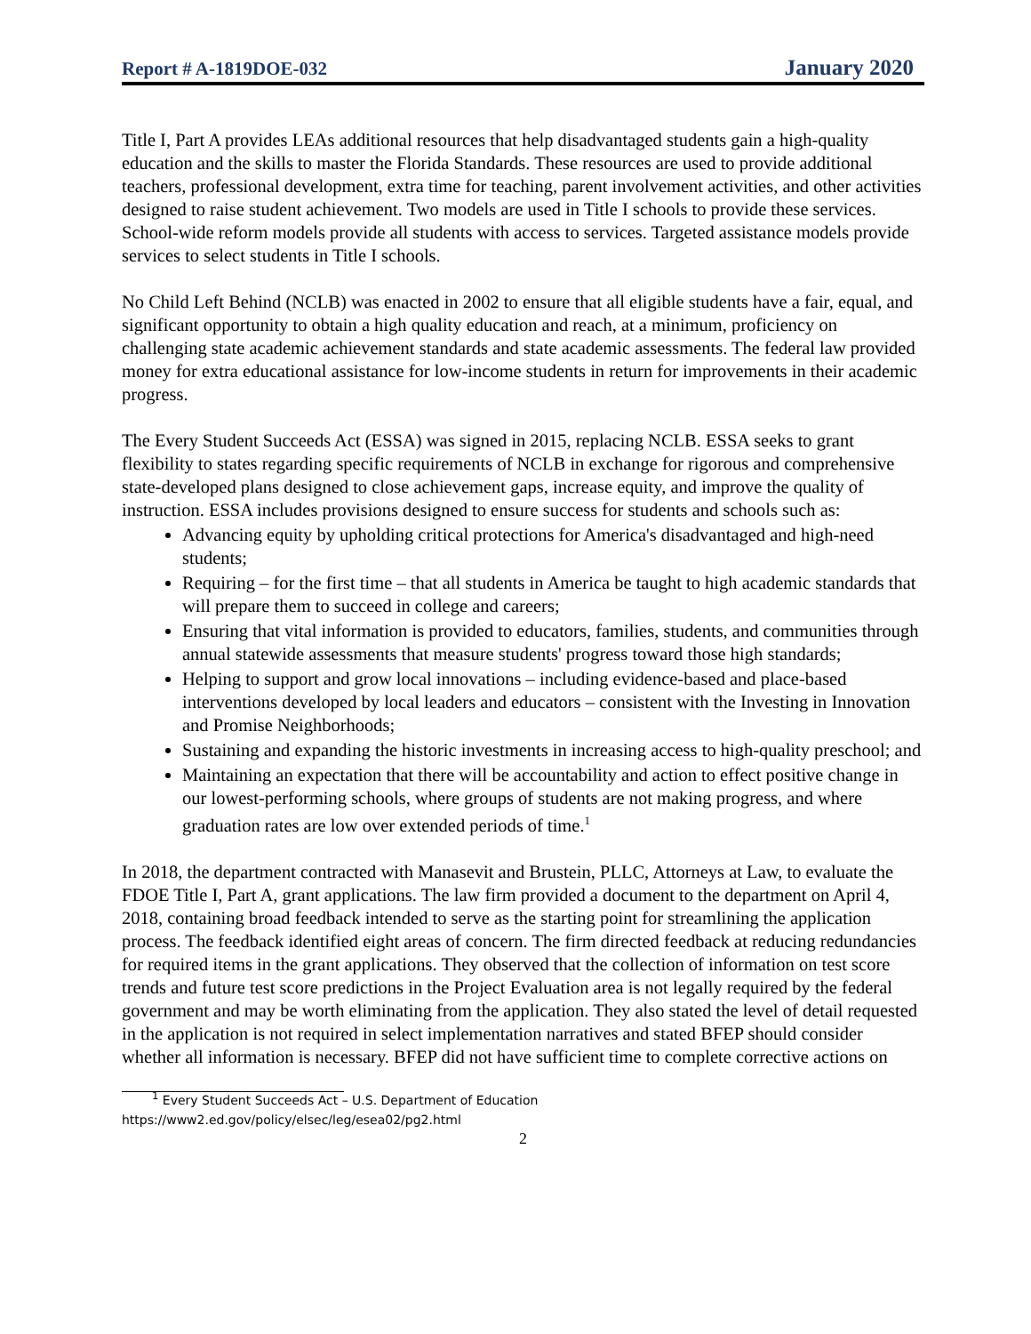Report # A-1819DOE-032 January 2020
Title I, Part A provides LEAs additional resources that help disadvantaged students gain a high-quality education and the skills to master the Florida Standards. These resources are used to provide additional teachers, professional development, extra time for teaching, parent involvement activities, and other activities designed to raise student achievement. Two models are used in Title I schools to provide these services. School-wide reform models provide all students with access to services. Targeted assistance models provide services to select students in Title I schools.
No Child Left Behind (NCLB) was enacted in 2002 to ensure that all eligible students have a fair, equal, and significant opportunity to obtain a high quality education and reach, at a minimum, proficiency on challenging state academic achievement standards and state academic assessments. The federal law provided money for extra educational assistance for low-income students in return for improvements in their academic progress.
The Every Student Succeeds Act (ESSA) was signed in 2015, replacing NCLB. ESSA seeks to grant flexibility to states regarding specific requirements of NCLB in exchange for rigorous and comprehensive state-developed plans designed to close achievement gaps, increase equity, and improve the quality of instruction. ESSA includes provisions designed to ensure success for students and schools such as:
Advancing equity by upholding critical protections for America's disadvantaged and high-need students;
Requiring – for the first time – that all students in America be taught to high academic standards that will prepare them to succeed in college and careers;
Ensuring that vital information is provided to educators, families, students, and communities through annual statewide assessments that measure students' progress toward those high standards;
Helping to support and grow local innovations – including evidence-based and place-based interventions developed by local leaders and educators – consistent with the Investing in Innovation and Promise Neighborhoods;
Sustaining and expanding the historic investments in increasing access to high-quality preschool; and
Maintaining an expectation that there will be accountability and action to effect positive change in our lowest-performing schools, where groups of students are not making progress, and where graduation rates are low over extended periods of time.<sup>1</sup>
In 2018, the department contracted with Manasevit and Brustein, PLLC, Attorneys at Law, to evaluate the FDOE Title I, Part A, grant applications. The law firm provided a document to the department on April 4, 2018, containing broad feedback intended to serve as the starting point for streamlining the application process. The feedback identified eight areas of concern. The firm directed feedback at reducing redundancies for required items in the grant applications. They observed that the collection of information on test score trends and future test score predictions in the Project Evaluation area is not legally required by the federal government and may be worth eliminating from the application. They also stated the level of detail requested in the application is not required in select implementation narratives and stated BFEP should consider whether all information is necessary. BFEP did not have sufficient time to complete corrective actions on
<sup>1</sup> Every Student Succeeds Act – U.S. Department of Education
https://www2.ed.gov/policy/elsec/leg/esea02/pg2.html
2